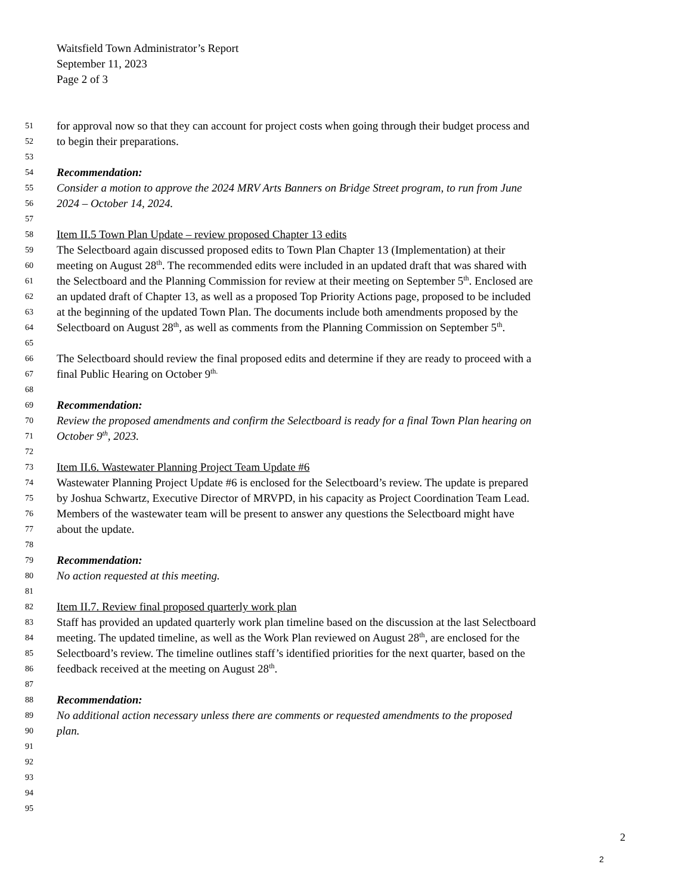Waitsfield Town Administrator’s Report
September 11, 2023
Page 2 of 3
51 for approval now so that they can account for project costs when going through their budget process and
52 to begin their preparations.
53
54 Recommendation:
55 Consider a motion to approve the 2024 MRV Arts Banners on Bridge Street program, to run from June
56 2024 – October 14, 2024.
57
58 Item II.5 Town Plan Update – review proposed Chapter 13 edits
59 The Selectboard again discussed proposed edits to Town Plan Chapter 13 (Implementation) at their
60 meeting on August 28<sup>th</sup>. The recommended edits were included in an updated draft that was shared with
61 the Selectboard and the Planning Commission for review at their meeting on September 5<sup>th</sup>. Enclosed are
62 an updated draft of Chapter 13, as well as a proposed Top Priority Actions page, proposed to be included
63 at the beginning of the updated Town Plan. The documents include both amendments proposed by the
64 Selectboard on August 28<sup>th</sup>, as well as comments from the Planning Commission on September 5<sup>th</sup>.
65
66 The Selectboard should review the final proposed edits and determine if they are ready to proceed with a
67 final Public Hearing on October 9<sup>th.</sup>
68
69 Recommendation:
70 Review the proposed amendments and confirm the Selectboard is ready for a final Town Plan hearing on
71 October 9<sup>th</sup>, 2023.
72
73 Item II.6. Wastewater Planning Project Team Update #6
74 Wastewater Planning Project Update #6 is enclosed for the Selectboard’s review. The update is prepared
75 by Joshua Schwartz, Executive Director of MRVPD, in his capacity as Project Coordination Team Lead.
76 Members of the wastewater team will be present to answer any questions the Selectboard might have
77 about the update.
78
79 Recommendation:
80 No action requested at this meeting.
81
82 Item II.7. Review final proposed quarterly work plan
83 Staff has provided an updated quarterly work plan timeline based on the discussion at the last Selectboard
84 meeting. The updated timeline, as well as the Work Plan reviewed on August 28<sup>th</sup>, are enclosed for the
85 Selectboard’s review. The timeline outlines staff’s identified priorities for the next quarter, based on the
86 feedback received at the meeting on August 28<sup>th</sup>.
87
88 Recommendation:
89 No additional action necessary unless there are comments or requested amendments to the proposed
90 plan.
91
92
93
94
95
2
2